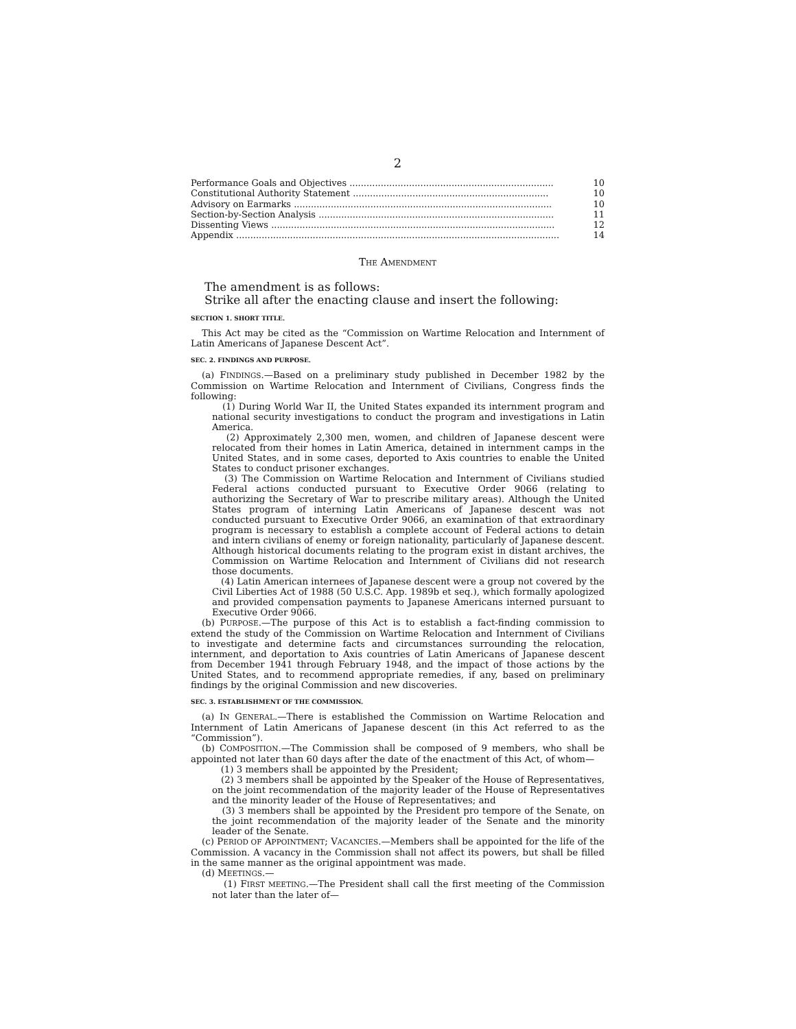2
| Performance Goals and Objectives ........................................................................ | 10 |
| Constitutional Authority Statement ..................................................................... | 10 |
| Advisory on Earmarks ........................................................................................... | 10 |
| Section-by-Section Analysis ................................................................................... | 11 |
| Dissenting Views .................................................................................................... | 12 |
| Appendix .................................................................................................................. | 14 |
THE AMENDMENT
The amendment is as follows:
Strike all after the enacting clause and insert the following:
SECTION 1. SHORT TITLE.
This Act may be cited as the “Commission on Wartime Relocation and Internment of Latin Americans of Japanese Descent Act”.
SEC. 2. FINDINGS AND PURPOSE.
(a) FINDINGS.—Based on a preliminary study published in December 1982 by the Commission on Wartime Relocation and Internment of Civilians, Congress finds the following:
(1) During World War II, the United States expanded its internment program and national security investigations to conduct the program and investigations in Latin America.
(2) Approximately 2,300 men, women, and children of Japanese descent were relocated from their homes in Latin America, detained in internment camps in the United States, and in some cases, deported to Axis countries to enable the United States to conduct prisoner exchanges.
(3) The Commission on Wartime Relocation and Internment of Civilians studied Federal actions conducted pursuant to Executive Order 9066 (relating to authorizing the Secretary of War to prescribe military areas). Although the United States program of interning Latin Americans of Japanese descent was not conducted pursuant to Executive Order 9066, an examination of that extraordinary program is necessary to establish a complete account of Federal actions to detain and intern civilians of enemy or foreign nationality, particularly of Japanese descent. Although historical documents relating to the program exist in distant archives, the Commission on Wartime Relocation and Internment of Civilians did not research those documents.
(4) Latin American internees of Japanese descent were a group not covered by the Civil Liberties Act of 1988 (50 U.S.C. App. 1989b et seq.), which formally apologized and provided compensation payments to Japanese Americans interned pursuant to Executive Order 9066.
(b) PURPOSE.—The purpose of this Act is to establish a fact-finding commission to extend the study of the Commission on Wartime Relocation and Internment of Civilians to investigate and determine facts and circumstances surrounding the relocation, internment, and deportation to Axis countries of Latin Americans of Japanese descent from December 1941 through February 1948, and the impact of those actions by the United States, and to recommend appropriate remedies, if any, based on preliminary findings by the original Commission and new discoveries.
SEC. 3. ESTABLISHMENT OF THE COMMISSION.
(a) IN GENERAL.—There is established the Commission on Wartime Relocation and Internment of Latin Americans of Japanese descent (in this Act referred to as the “Commission”).
(b) COMPOSITION.—The Commission shall be composed of 9 members, who shall be appointed not later than 60 days after the date of the enactment of this Act, of whom—
(1) 3 members shall be appointed by the President;
(2) 3 members shall be appointed by the Speaker of the House of Representatives, on the joint recommendation of the majority leader of the House of Representatives and the minority leader of the House of Representatives; and
(3) 3 members shall be appointed by the President pro tempore of the Senate, on the joint recommendation of the majority leader of the Senate and the minority leader of the Senate.
(c) PERIOD OF APPOINTMENT; VACANCIES.—Members shall be appointed for the life of the Commission. A vacancy in the Commission shall not affect its powers, but shall be filled in the same manner as the original appointment was made.
(d) MEETINGS.—
(1) FIRST MEETING.—The President shall call the first meeting of the Commission not later than the later of—